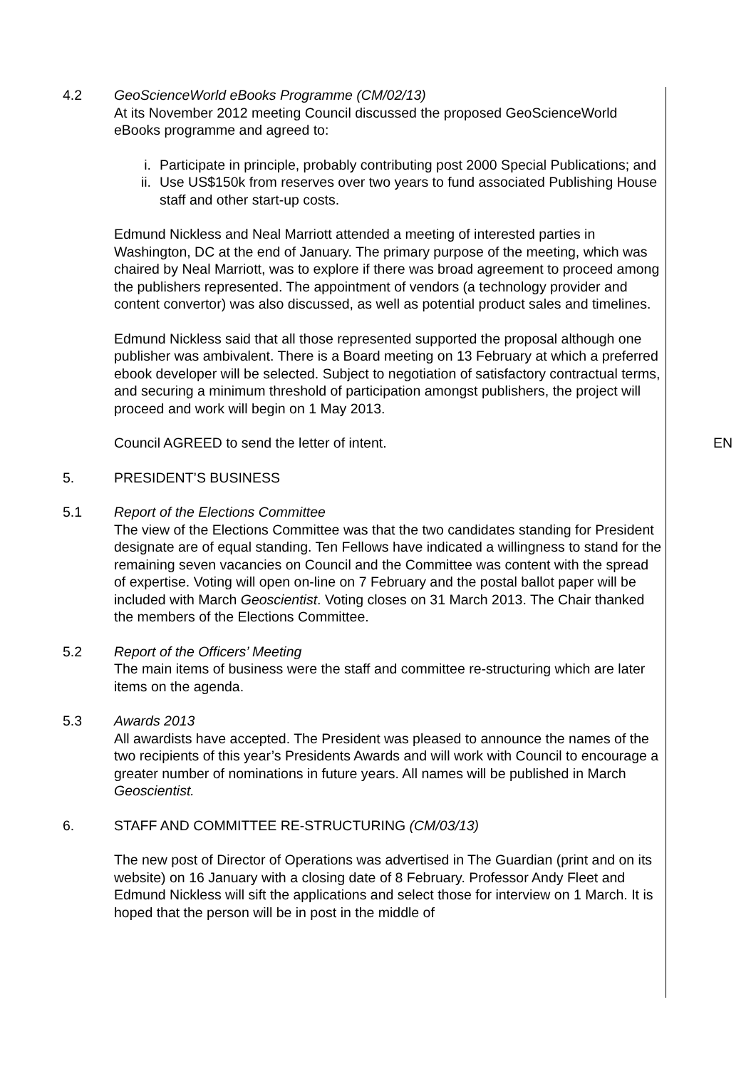4.2 GeoScienceWorld eBooks Programme (CM/02/13)
At its November 2012 meeting Council discussed the proposed GeoScienceWorld eBooks programme and agreed to:
i. Participate in principle, probably contributing post 2000 Special Publications; and
ii. Use US$150k from reserves over two years to fund associated Publishing House staff and other start-up costs.
Edmund Nickless and Neal Marriott attended a meeting of interested parties in Washington, DC at the end of January. The primary purpose of the meeting, which was chaired by Neal Marriott, was to explore if there was broad agreement to proceed among the publishers represented. The appointment of vendors (a technology provider and content convertor) was also discussed, as well as potential product sales and timelines.
Edmund Nickless said that all those represented supported the proposal although one publisher was ambivalent. There is a Board meeting on 13 February at which a preferred ebook developer will be selected. Subject to negotiation of satisfactory contractual terms, and securing a minimum threshold of participation amongst publishers, the project will proceed and work will begin on 1 May 2013.
Council AGREED to send the letter of intent. EN
5. PRESIDENT’S BUSINESS
5.1 Report of the Elections Committee
The view of the Elections Committee was that the two candidates standing for President designate are of equal standing. Ten Fellows have indicated a willingness to stand for the remaining seven vacancies on Council and the Committee was content with the spread of expertise. Voting will open on-line on 7 February and the postal ballot paper will be included with March Geoscientist. Voting closes on 31 March 2013. The Chair thanked the members of the Elections Committee.
5.2 Report of the Officers’ Meeting
The main items of business were the staff and committee re-structuring which are later items on the agenda.
5.3 Awards 2013
All awardists have accepted. The President was pleased to announce the names of the two recipients of this year’s Presidents Awards and will work with Council to encourage a greater number of nominations in future years. All names will be published in March Geoscientist.
6. STAFF AND COMMITTEE RE-STRUCTURING (CM/03/13)
The new post of Director of Operations was advertised in The Guardian (print and on its website) on 16 January with a closing date of 8 February. Professor Andy Fleet and Edmund Nickless will sift the applications and select those for interview on 1 March. It is hoped that the person will be in post in the middle of